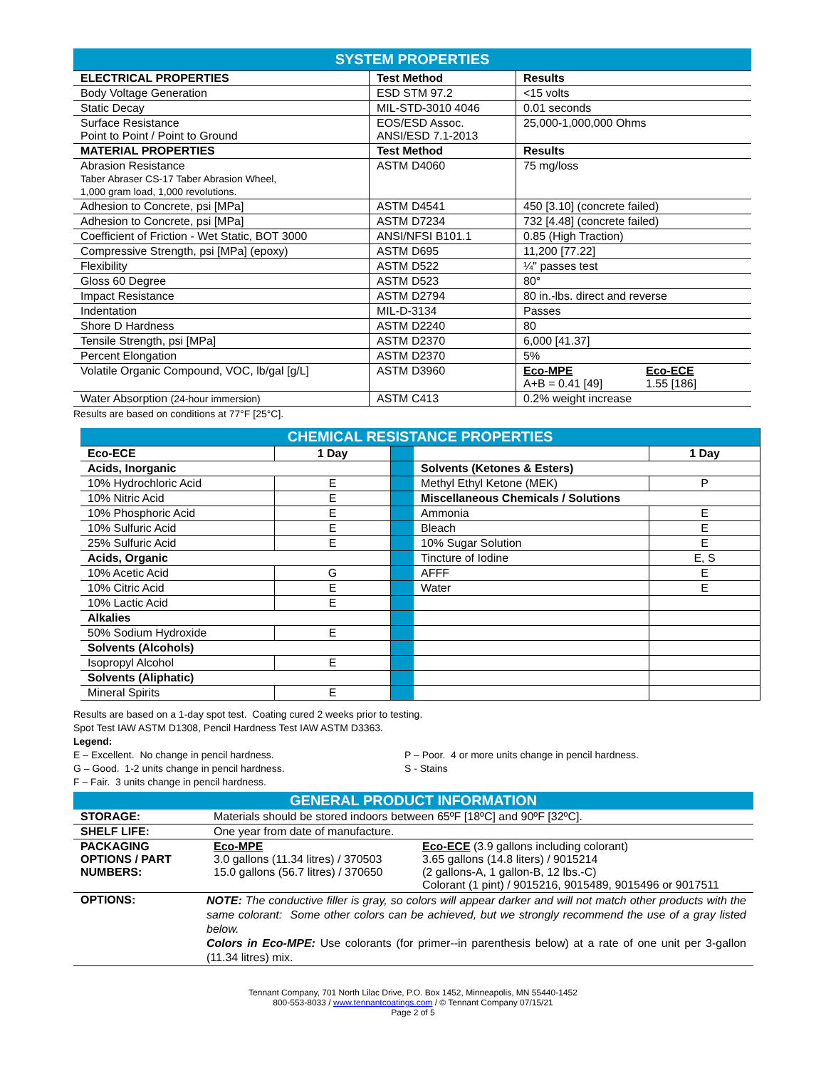| SYSTEM PROPERTIES | | |
| ELECTRICAL PROPERTIES | Test Method | Results |
| Body Voltage Generation | ESD STM 97.2 | <15 volts |
| Static Decay | MIL-STD-3010 4046 | 0.01 seconds |
| Surface Resistance Point to Point / Point to Ground | EOS/ESD Assoc. ANSI/ESD 7.1-2013 | 25,000-1,000,000 Ohms |
| MATERIAL PROPERTIES | Test Method | Results |
| Abrasion Resistance Taber Abraser CS-17 Taber Abrasion Wheel, 1,000 gram load, 1,000 revolutions. | ASTM D4060 | 75 mg/loss |
| Adhesion to Concrete, psi [MPa] | ASTM D4541 | 450 [3.10] (concrete failed) |
| Adhesion to Concrete, psi [MPa] | ASTM D7234 | 732 [4.48] (concrete failed) |
| Coefficient of Friction - Wet Static, BOT 3000 | ANSI/NFSI B101.1 | 0.85 (High Traction) |
| Compressive Strength, psi [MPa] (epoxy) | ASTM D695 | 11,200 [77.22] |
| Flexibility | ASTM D522 | ¼" passes test |
| Gloss 60 Degree | ASTM D523 | 80° |
| Impact Resistance | ASTM D2794 | 80 in.-lbs. direct and reverse |
| Indentation | MIL-D-3134 | Passes |
| Shore D Hardness | ASTM D2240 | 80 |
| Tensile Strength, psi [MPa] | ASTM D2370 | 6,000 [41.37] |
| Percent Elongation | ASTM D2370 | 5% |
| Volatile Organic Compound, VOC, lb/gal [g/L] | ASTM D3960 | Eco-MPE A+B = 0.41 [49] Eco-ECE 1.55 [186] |
| Water Absorption (24-hour immersion) | ASTM C413 | 0.2% weight increase |
Results are based on conditions at 77°F [25°C].
| CHEMICAL RESISTANCE PROPERTIES | | | | |
| Eco-ECE | 1 Day | | | 1 Day |
| Acids, Inorganic | | | Solvents (Ketones & Esters) | |
| 10% Hydrochloric Acid | E | | Methyl Ethyl Ketone (MEK) | P |
| 10% Nitric Acid | E | | Miscellaneous Chemicals / Solutions | |
| 10% Phosphoric Acid | E | | Ammonia | E |
| 10% Sulfuric Acid | E | | Bleach | E |
| 25% Sulfuric Acid | E | | 10% Sugar Solution | E |
| Acids, Organic | | | Tincture of Iodine | E, S |
| 10% Acetic Acid | G | | AFFF | E |
| 10% Citric Acid | E | | Water | E |
| 10% Lactic Acid | E | | | |
| Alkalies | | | | |
| 50% Sodium Hydroxide | E | | | |
| Solvents (Alcohols) | | | | |
| Isopropyl Alcohol | E | | | |
| Solvents (Aliphatic) | | | | |
| Mineral Spirits | E | | | |
Results are based on a 1-day spot test. Coating cured 2 weeks prior to testing.
Spot Test IAW ASTM D1308, Pencil Hardness Test IAW ASTM D3363.
Legend:
E – Excellent. No change in pencil hardness.
G – Good. 1-2 units change in pencil hardness.
F – Fair. 3 units change in pencil hardness.
P – Poor. 4 or more units change in pencil hardness.
S - Stains
| GENERAL PRODUCT INFORMATION | | |
| STORAGE: | Materials should be stored indoors between 65ºF [18ºC] and 90ºF [32ºC]. | |
| SHELF LIFE: | One year from date of manufacture. | |
| PACKAGING OPTIONS / PART NUMBERS: | Eco-MPE 3.0 gallons (11.34 litres) / 370503 15.0 gallons (56.7 litres) / 370650 | Eco-ECE (3.9 gallons including colorant) 3.65 gallons (14.8 liters) / 9015214 (2 gallons-A, 1 gallon-B, 12 lbs.-C) Colorant (1 pint) / 9015216, 9015489, 9015496 or 9017511 |
| OPTIONS: | NOTE: The conductive filler is gray, so colors will appear darker and will not match other products with the same colorant: Some other colors can be achieved, but we strongly recommend the use of a gray listed below. Colors in Eco-MPE: Use colorants (for primer--in parenthesis below) at a rate of one unit per 3-gallon (11.34 litres) mix. | |
Tennant Company, 701 North Lilac Drive, P.O. Box 1452, Minneapolis, MN 55440-1452
800-553-8033 / www.tennantcoatings.com / © Tennant Company 07/15/21
Page 2 of 5